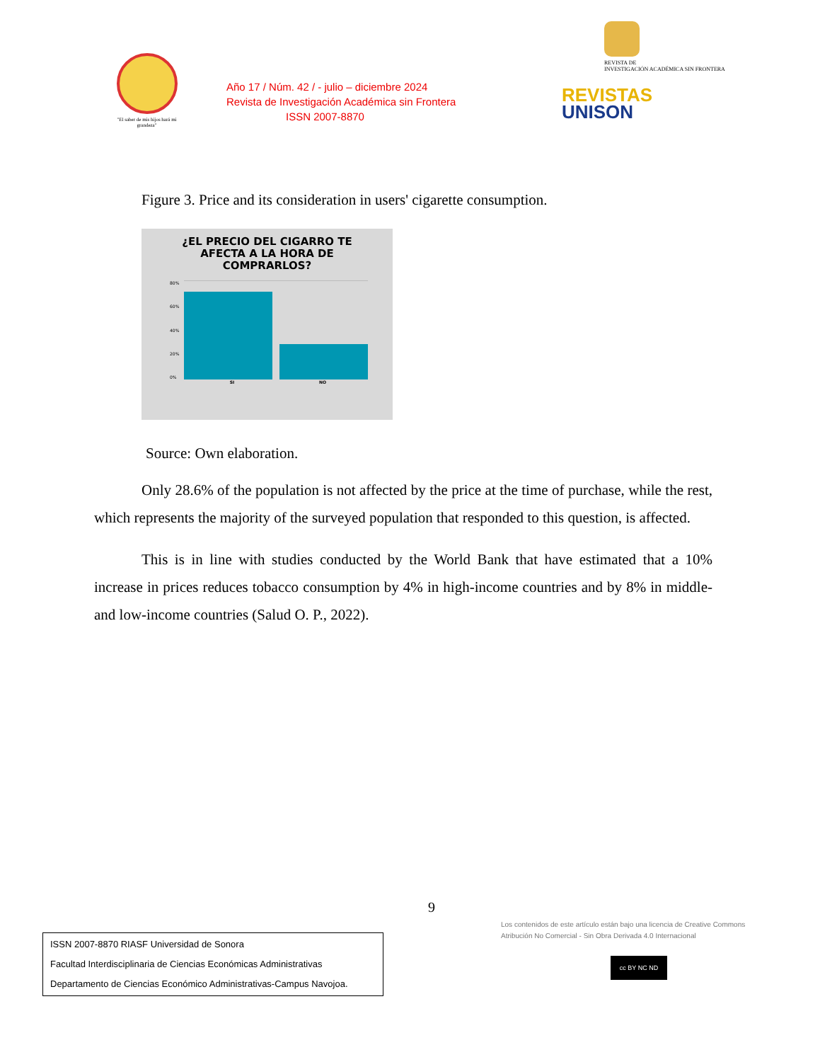"El saber de mis hijos hará mi grandeza"
Año 17 / Núm. 42 / - julio – diciembre 2024
Revista de Investigación Académica sin Frontera
ISSN 2007-8870
REVISTA DE
INVESTIGACIÓN ACADÉMICA SIN FRONTERA
REVISTAS
UNISON
Figure 3. Price and its consideration in users' cigarette consumption.
¿EL PRECIO DEL CIGARRO TE
AFECTA A LA HORA DE
COMPRARLOS?
80%
60%
40%
20%
0%
SI NO
Source: Own elaboration.
Only 28.6% of the population is not affected by the price at the time of purchase, while the rest, which represents the majority of the surveyed population that responded to this question, is affected.
This is in line with studies conducted by the World Bank that have estimated that a 10% increase in prices reduces tobacco consumption by 4% in high-income countries and by 8% in middle- and low-income countries (Salud O. P., 2022).
9
Los contenidos de este artículo están bajo una licencia de Creative Commons Atribución No Comercial - Sin Obra Derivada 4.0 Internacional
cc BY NC ND
ISSN 2007-8870 RIASF Universidad de Sonora
Facultad Interdisciplinaria de Ciencias Económicas Administrativas
Departamento de Ciencias Económico Administrativas-Campus Navojoa.